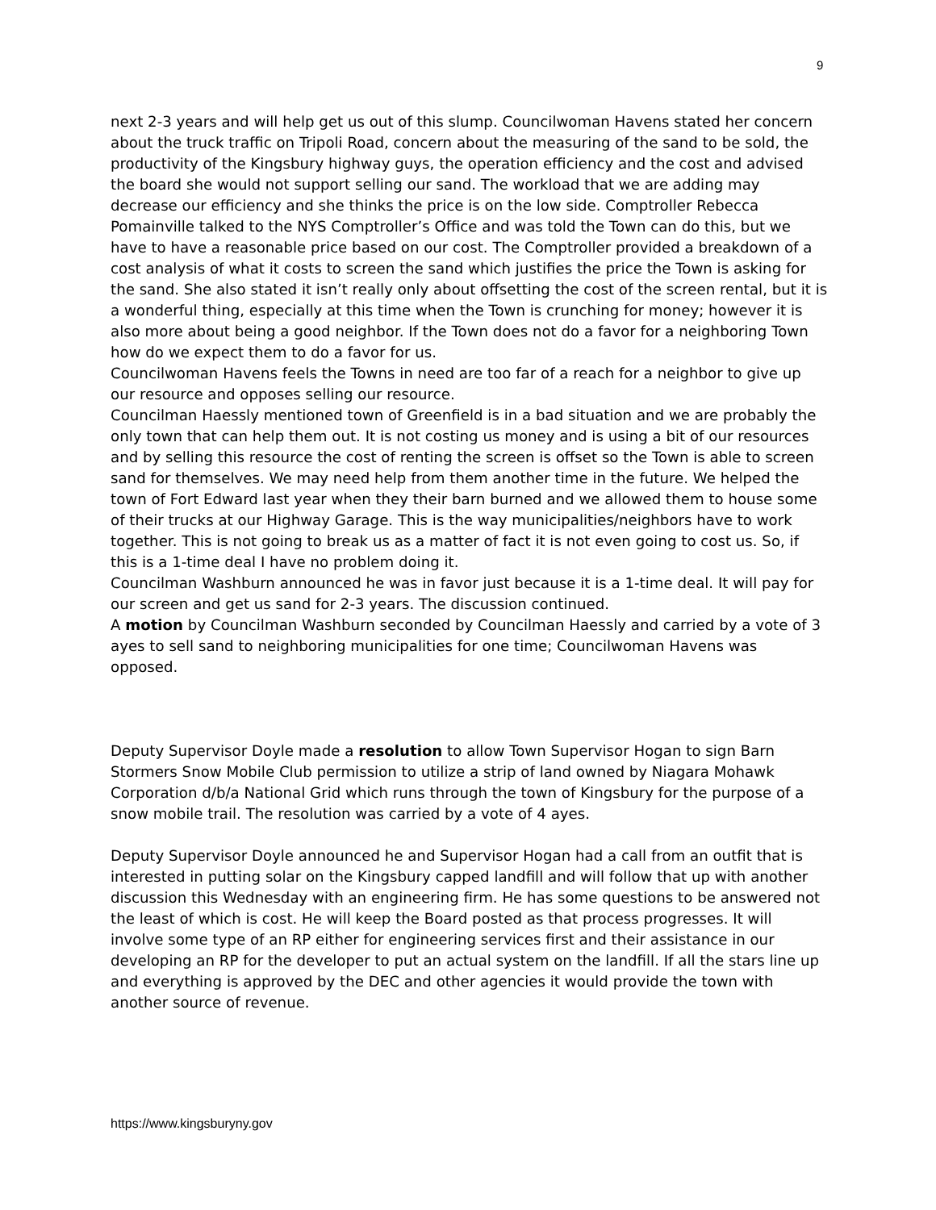9
next 2-3 years and will help get us out of this slump. Councilwoman Havens stated her concern about the truck traffic on Tripoli Road, concern about the measuring of the sand to be sold, the productivity of the Kingsbury highway guys, the operation efficiency and the cost and advised the board she would not support selling our sand. The workload that we are adding may decrease our efficiency and she thinks the price is on the low side. Comptroller Rebecca Pomainville talked to the NYS Comptroller’s Office and was told the Town can do this, but we have to have a reasonable price based on our cost. The Comptroller provided a breakdown of a cost analysis of what it costs to screen the sand which justifies the price the Town is asking for the sand. She also stated it isn’t really only about offsetting the cost of the screen rental, but it is a wonderful thing, especially at this time when the Town is crunching for money; however it is also more about being a good neighbor. If the Town does not do a favor for a neighboring Town how do we expect them to do a favor for us.
Councilwoman Havens feels the Towns in need are too far of a reach for a neighbor to give up our resource and opposes selling our resource.
Councilman Haessly mentioned town of Greenfield is in a bad situation and we are probably the only town that can help them out. It is not costing us money and is using a bit of our resources and by selling this resource the cost of renting the screen is offset so the Town is able to screen sand for themselves. We may need help from them another time in the future. We helped the town of Fort Edward last year when they their barn burned and we allowed them to house some of their trucks at our Highway Garage. This is the way municipalities/neighbors have to work together. This is not going to break us as a matter of fact it is not even going to cost us. So, if this is a 1-time deal I have no problem doing it.
Councilman Washburn announced he was in favor just because it is a 1-time deal. It will pay for our screen and get us sand for 2-3 years. The discussion continued.
A motion by Councilman Washburn seconded by Councilman Haessly and carried by a vote of 3 ayes to sell sand to neighboring municipalities for one time; Councilwoman Havens was opposed.
Deputy Supervisor Doyle made a resolution to allow Town Supervisor Hogan to sign Barn Stormers Snow Mobile Club permission to utilize a strip of land owned by Niagara Mohawk Corporation d/b/a National Grid which runs through the town of Kingsbury for the purpose of a snow mobile trail. The resolution was carried by a vote of 4 ayes.
Deputy Supervisor Doyle announced he and Supervisor Hogan had a call from an outfit that is interested in putting solar on the Kingsbury capped landfill and will follow that up with another discussion this Wednesday with an engineering firm. He has some questions to be answered not the least of which is cost. He will keep the Board posted as that process progresses. It will involve some type of an RP either for engineering services first and their assistance in our developing an RP for the developer to put an actual system on the landfill. If all the stars line up and everything is approved by the DEC and other agencies it would provide the town with another source of revenue.
https://www.kingsburyny.gov